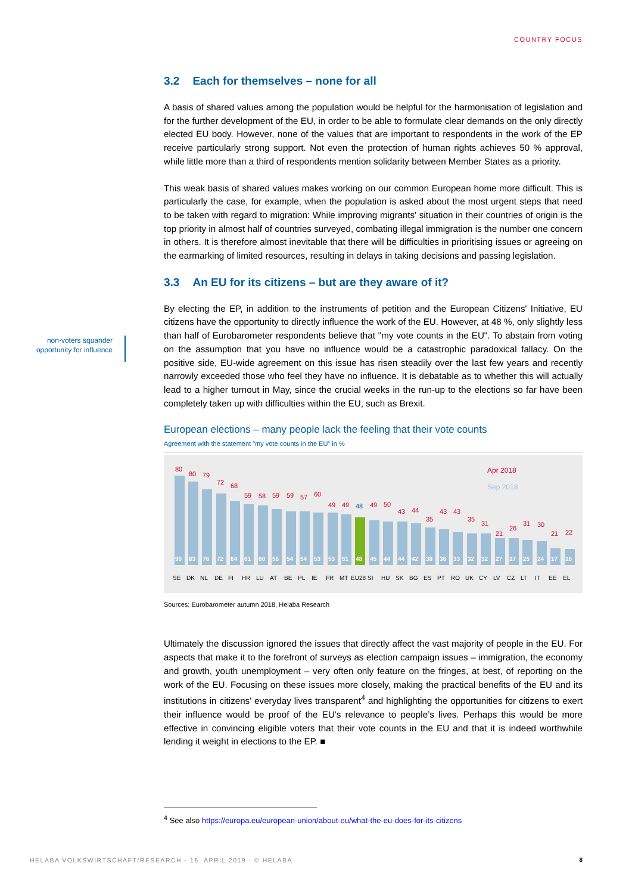COUNTRY FOCUS
non-voters squander opportunity for influence
3.2 Each for themselves – none for all
A basis of shared values among the population would be helpful for the harmonisation of legislation and for the further development of the EU, in order to be able to formulate clear demands on the only directly elected EU body. However, none of the values that are important to respondents in the work of the EP receive particularly strong support. Not even the protection of human rights achieves 50 % approval, while little more than a third of respondents mention solidarity between Member States as a priority.
This weak basis of shared values makes working on our common European home more difficult. This is particularly the case, for example, when the population is asked about the most urgent steps that need to be taken with regard to migration: While improving migrants' situation in their countries of origin is the top priority in almost half of countries surveyed, combating illegal immigration is the number one concern in others. It is therefore almost inevitable that there will be difficulties in prioritising issues or agreeing on the earmarking of limited resources, resulting in delays in taking decisions and passing legislation.
3.3 An EU for its citizens – but are they aware of it?
By electing the EP, in addition to the instruments of petition and the European Citizens' Initiative, EU citizens have the opportunity to directly influence the work of the EU. However, at 48 %, only slightly less than half of Eurobarometer respondents believe that "my vote counts in the EU". To abstain from voting on the assumption that you have no influence would be a catastrophic paradoxical fallacy. On the positive side, EU-wide agreement on this issue has risen steadily over the last few years and recently narrowly exceeded those who feel they have no influence. It is debatable as to whether this will actually lead to a higher turnout in May, since the crucial weeks in the run-up to the elections so far have been completely taken up with difficulties within the EU, such as Brexit.
European elections – many people lack the feeling that their vote counts
Agreement with the statement "my vote counts in the EU" in %
Apr 2018
Sep 2018
90
83
76
72
64
61
60
56
54
54
53
53
51
48
45
44
44
42
38
36
33
32
32
27
27
25
24
17
16
80
80
79
72
68
59
58
59
59
57
60
49
49
49
50
43
44
35
43
43
35
31
21
26
31
30
21
22
48
SE
DK
NL
DE
FI
HR
LU
AT
BE
PL
IE
FR
MT
EU28
SI
HU
SK
BG
ES
PT
RO
UK
CY
LV
CZ
LT
IT
EE
EL
Sources: Eurobarometer autumn 2018, Helaba Research
Ultimately the discussion ignored the issues that directly affect the vast majority of people in the EU. For aspects that make it to the forefront of surveys as election campaign issues – immigration, the economy and growth, youth unemployment – very often only feature on the fringes, at best, of reporting on the work of the EU. Focusing on these issues more closely, making the practical benefits of the EU and its institutions in citizens' everyday lives transparent<sup>4</sup> and highlighting the opportunities for citizens to exert their influence would be proof of the EU's relevance to people’s lives. Perhaps this would be more effective in convincing eligible voters that their vote counts in the EU and that it is indeed worthwhile lending it weight in elections to the EP. ■
<sup>4</sup> See also https://europa.eu/european-union/about-eu/what-the-eu-does-for-its-citizens
HELABA VOLKSWIRTSCHAFT/RESEARCH · 16. APRIL 2019 · © HELABA
8